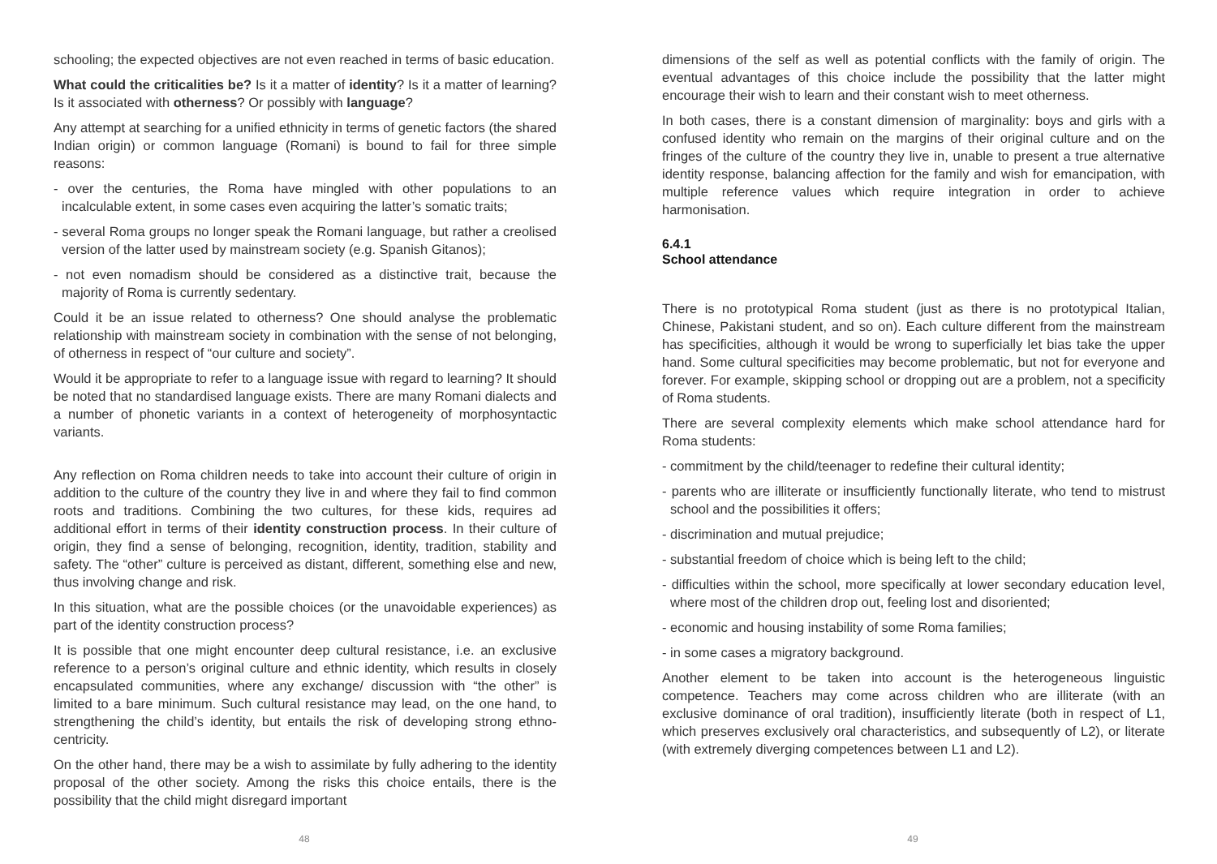schooling; the expected objectives are not even reached in terms of basic education.
What could the criticalities be? Is it a matter of identity? Is it a matter of learning? Is it associated with otherness? Or possibly with language?
Any attempt at searching for a unified ethnicity in terms of genetic factors (the shared Indian origin) or common language (Romani) is bound to fail for three simple reasons:
- over the centuries, the Roma have mingled with other populations to an incalculable extent, in some cases even acquiring the latter’s somatic traits;
- several Roma groups no longer speak the Romani language, but rather a creolised version of the latter used by mainstream society (e.g. Spanish Gitanos);
- not even nomadism should be considered as a distinctive trait, because the majority of Roma is currently sedentary.
Could it be an issue related to otherness? One should analyse the problematic relationship with mainstream society in combination with the sense of not belonging, of otherness in respect of “our culture and society”.
Would it be appropriate to refer to a language issue with regard to learning? It should be noted that no standardised language exists. There are many Romani dialects and a number of phonetic variants in a context of heterogeneity of morphosyntactic variants.
Any reflection on Roma children needs to take into account their culture of origin in addition to the culture of the country they live in and where they fail to find common roots and traditions. Combining the two cultures, for these kids, requires ad additional effort in terms of their identity construction process. In their culture of origin, they find a sense of belonging, recognition, identity, tradition, stability and safety. The “other” culture is perceived as distant, different, something else and new, thus involving change and risk.
In this situation, what are the possible choices (or the unavoidable experiences) as part of the identity construction process?
It is possible that one might encounter deep cultural resistance, i.e. an exclusive reference to a person’s original culture and ethnic identity, which results in closely encapsulated communities, where any exchange/ discussion with “the other” is limited to a bare minimum. Such cultural resistance may lead, on the one hand, to strengthening the child’s identity, but entails the risk of developing strong ethno-centricity.
On the other hand, there may be a wish to assimilate by fully adhering to the identity proposal of the other society. Among the risks this choice entails, there is the possibility that the child might disregard important
48
dimensions of the self as well as potential conflicts with the family of origin. The eventual advantages of this choice include the possibility that the latter might encourage their wish to learn and their constant wish to meet otherness.
In both cases, there is a constant dimension of marginality: boys and girls with a confused identity who remain on the margins of their original culture and on the fringes of the culture of the country they live in, unable to present a true alternative identity response, balancing affection for the family and wish for emancipation, with multiple reference values which require integration in order to achieve harmonisation.
6.4.1
School attendance
There is no prototypical Roma student (just as there is no prototypical Italian, Chinese, Pakistani student, and so on). Each culture different from the mainstream has specificities, although it would be wrong to superficially let bias take the upper hand. Some cultural specificities may become problematic, but not for everyone and forever. For example, skipping school or dropping out are a problem, not a specificity of Roma students.
There are several complexity elements which make school attendance hard for Roma students:
- commitment by the child/teenager to redefine their cultural identity;
- parents who are illiterate or insufficiently functionally literate, who tend to mistrust school and the possibilities it offers;
- discrimination and mutual prejudice;
- substantial freedom of choice which is being left to the child;
- difficulties within the school, more specifically at lower secondary education level, where most of the children drop out, feeling lost and disoriented;
- economic and housing instability of some Roma families;
- in some cases a migratory background.
Another element to be taken into account is the heterogeneous linguistic competence. Teachers may come across children who are illiterate (with an exclusive dominance of oral tradition), insufficiently literate (both in respect of L1, which preserves exclusively oral characteristics, and subsequently of L2), or literate (with extremely diverging competences between L1 and L2).
49